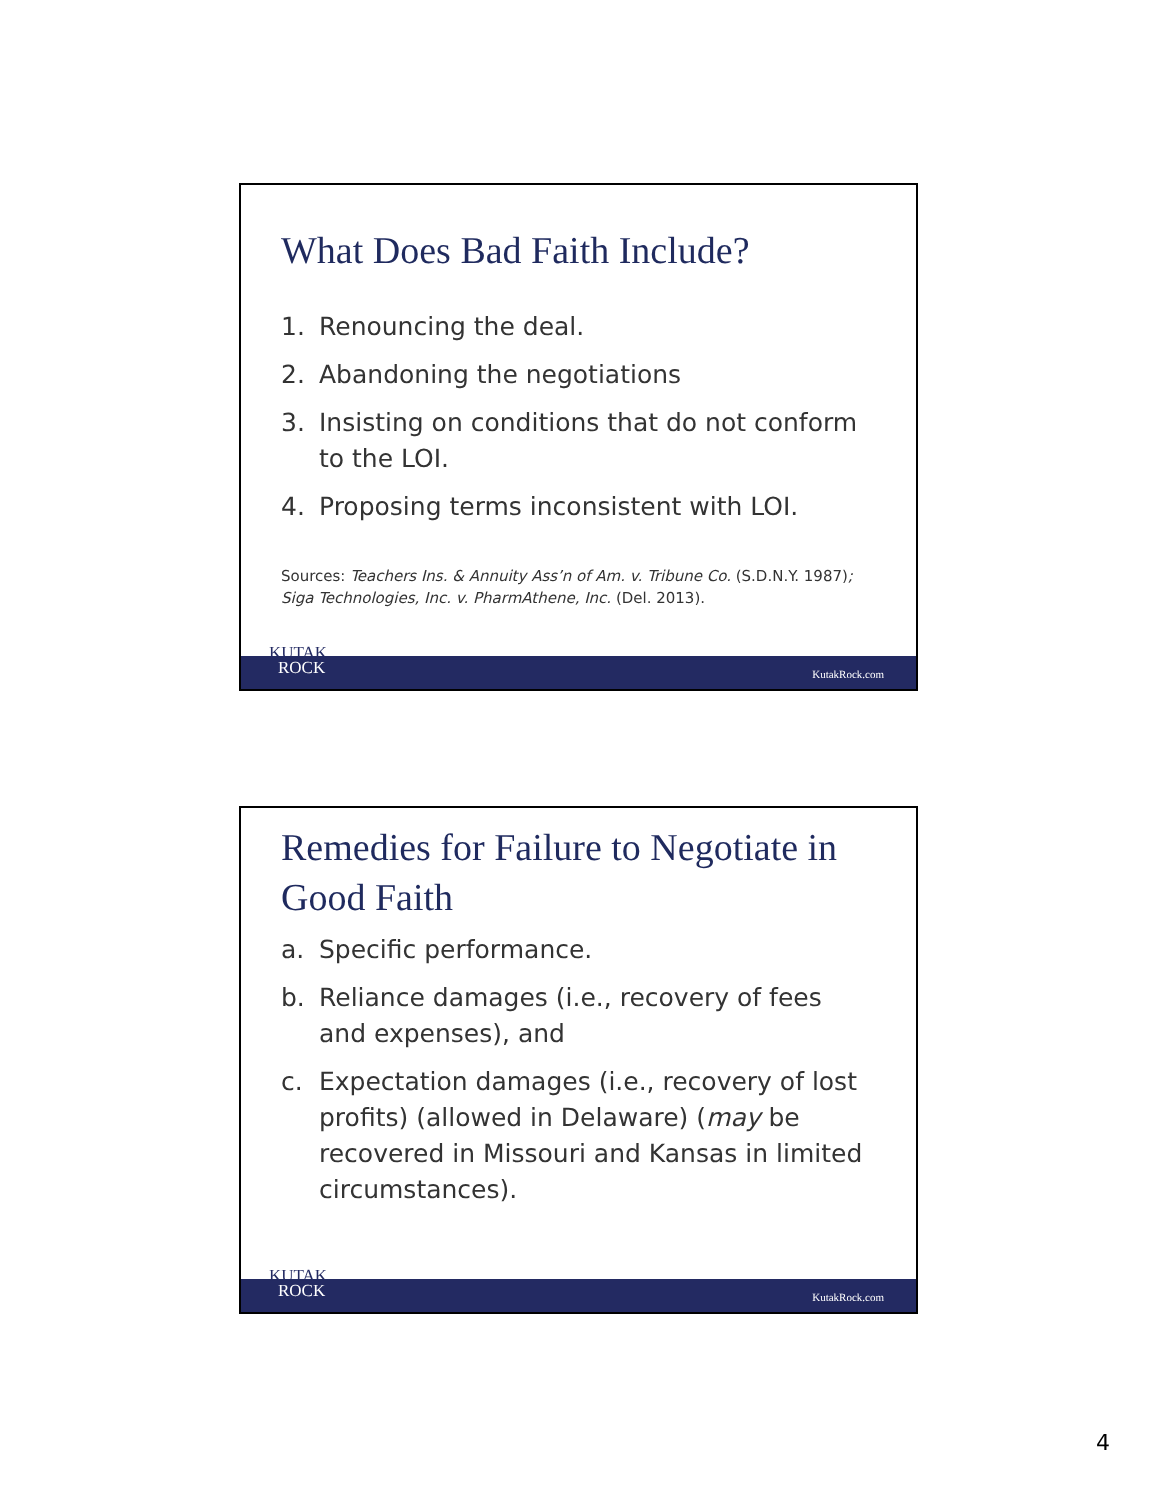What Does Bad Faith Include?
1. Renouncing the deal.
2. Abandoning the negotiations
3. Insisting on conditions that do not conform to the LOI.
4. Proposing terms inconsistent with LOI.
Sources: Teachers Ins. & Annuity Ass’n of Am. v. Tribune Co. (S.D.N.Y. 1987); Siga Technologies, Inc. v. PharmAthene, Inc. (Del. 2013).
KutakRock.com
KUTAK
ROCK
Remedies for Failure to Negotiate in Good Faith
a. Specific performance.
b. Reliance damages (i.e., recovery of fees and expenses), and
c. Expectation damages (i.e., recovery of lost profits) (allowed in Delaware) (may be recovered in Missouri and Kansas in limited circumstances).
KutakRock.com
KUTAK
ROCK
4